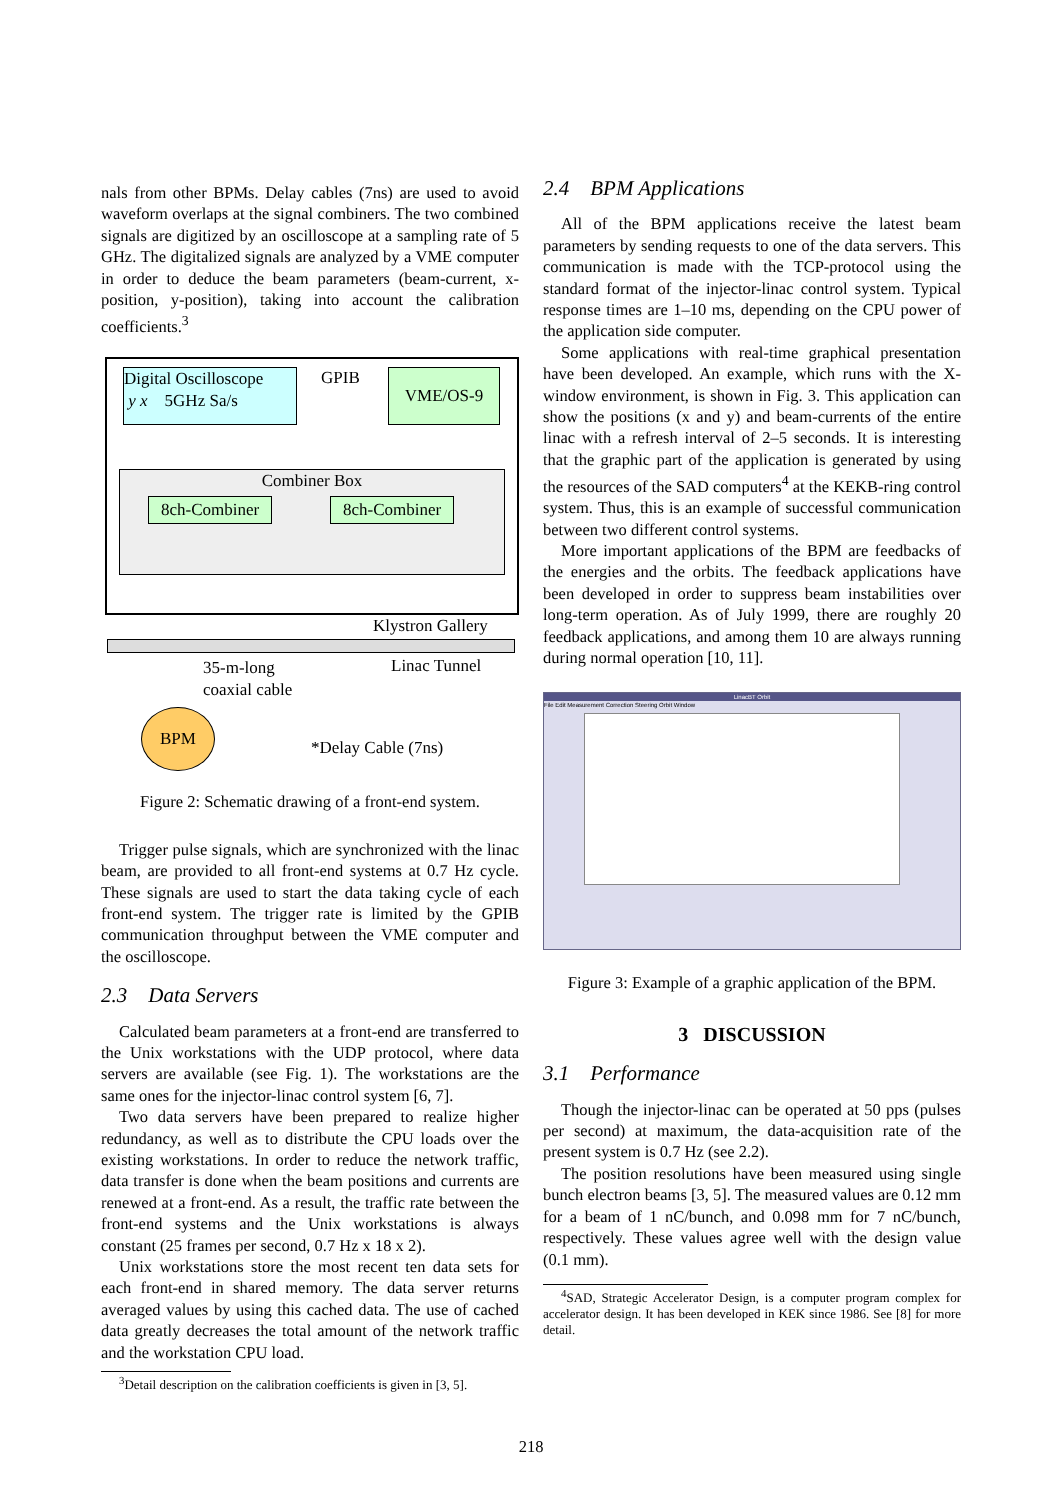nals from other BPMs. Delay cables (7ns) are used to avoid waveform overlaps at the signal combiners. The two combined signals are digitized by an oscilloscope at a sampling rate of 5 GHz. The digitalized signals are analyzed by a VME computer in order to deduce the beam parameters (beam-current, x-position, y-position), taking into account the calibration coefficients.<sup>3</sup>
Digital Oscilloscope
y x 5GHz Sa/s
GPIB VME/OS-9
Combiner Box
8ch-Combiner 8ch-Combiner
Klystron Gallery
35-m-long
coaxial cable
Linac Tunnel
BPM
*Delay Cable (7ns)
Figure 2: Schematic drawing of a front-end system.
Trigger pulse signals, which are synchronized with the linac beam, are provided to all front-end systems at 0.7 Hz cycle. These signals are used to start the data taking cycle of each front-end system. The trigger rate is limited by the GPIB communication throughput between the VME computer and the oscilloscope.
2.3 Data Servers
Calculated beam parameters at a front-end are transferred to the Unix workstations with the UDP protocol, where data servers are available (see Fig. 1). The workstations are the same ones for the injector-linac control system [6, 7].
Two data servers have been prepared to realize higher redundancy, as well as to distribute the CPU loads over the existing workstations. In order to reduce the network traffic, data transfer is done when the beam positions and currents are renewed at a front-end. As a result, the traffic rate between the front-end systems and the Unix workstations is always constant (25 frames per second, 0.7 Hz x 18 x 2).
Unix workstations store the most recent ten data sets for each front-end in shared memory. The data server returns averaged values by using this cached data. The use of cached data greatly decreases the total amount of the network traffic and the workstation CPU load.
<sup>3</sup> Detail description on the calibration coefficients is given in [3, 5].
2.4 BPM Applications
All of the BPM applications receive the latest beam parameters by sending requests to one of the data servers. This communication is made with the TCP-protocol using the standard format of the injector-linac control system. Typical response times are 1–10 ms, depending on the CPU power of the application side computer.
Some applications with real-time graphical presentation have been developed. An example, which runs with the X-window environment, is shown in Fig. 3. This application can show the positions (x and y) and beam-currents of the entire linac with a refresh interval of 2–5 seconds. It is interesting that the graphic part of the application is generated by using the resources of the SAD computers<sup>4</sup> at the KEKB-ring control system. Thus, this is an example of successful communication between two different control systems.
More important applications of the BPM are feedbacks of the energies and the orbits. The feedback applications have been developed in order to suppress beam instabilities over long-term operation. As of July 1999, there are roughly 20 feedback applications, and among them 10 are always running during normal operation [10, 11].
LinacBT Orbit
File Edit Measurement Correction Steering Orbit Window
Figure 3: Example of a graphic application of the BPM.
3 DISCUSSION
3.1 Performance
Though the injector-linac can be operated at 50 pps (pulses per second) at maximum, the data-acquisition rate of the present system is 0.7 Hz (see 2.2).
The position resolutions have been measured using single bunch electron beams [3, 5]. The measured values are 0.12 mm for a beam of 1 nC/bunch, and 0.098 mm for 7 nC/bunch, respectively. These values agree well with the design value (0.1 mm).
<sup>4</sup> SAD, Strategic Accelerator Design, is a computer program complex for accelerator design. It has been developed in KEK since 1986. See [8] for more detail.
218